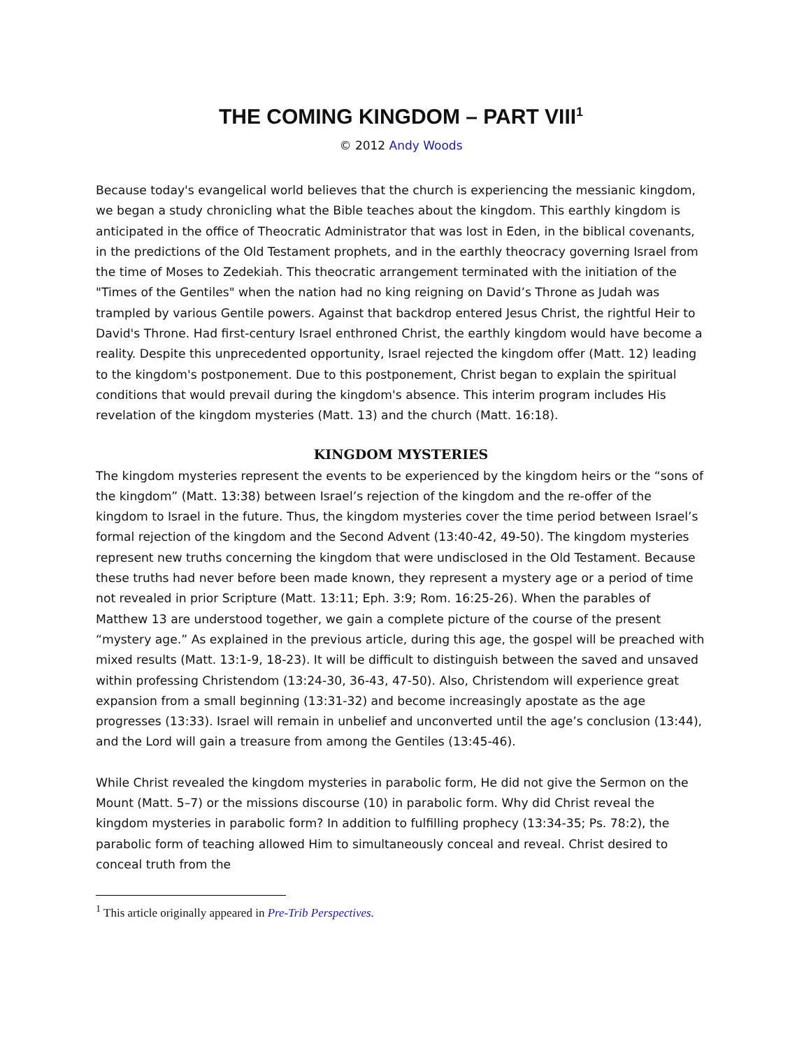THE COMING KINGDOM – PART VIII<sup>1</sup>
© 2012 Andy Woods
Because today's evangelical world believes that the church is experiencing the messianic kingdom, we began a study chronicling what the Bible teaches about the kingdom. This earthly kingdom is anticipated in the office of Theocratic Administrator that was lost in Eden, in the biblical covenants, in the predictions of the Old Testament prophets, and in the earthly theocracy governing Israel from the time of Moses to Zedekiah. This theocratic arrangement terminated with the initiation of the "Times of the Gentiles" when the nation had no king reigning on David’s Throne as Judah was trampled by various Gentile powers. Against that backdrop entered Jesus Christ, the rightful Heir to David's Throne. Had first-century Israel enthroned Christ, the earthly kingdom would have become a reality. Despite this unprecedented opportunity, Israel rejected the kingdom offer (Matt. 12) leading to the kingdom's postponement. Due to this postponement, Christ began to explain the spiritual conditions that would prevail during the kingdom's absence. This interim program includes His revelation of the kingdom mysteries (Matt. 13) and the church (Matt. 16:18).
KINGDOM MYSTERIES
The kingdom mysteries represent the events to be experienced by the kingdom heirs or the “sons of the kingdom” (Matt. 13:38) between Israel’s rejection of the kingdom and the re-offer of the kingdom to Israel in the future. Thus, the kingdom mysteries cover the time period between Israel’s formal rejection of the kingdom and the Second Advent (13:40-42, 49-50). The kingdom mysteries represent new truths concerning the kingdom that were undisclosed in the Old Testament. Because these truths had never before been made known, they represent a mystery age or a period of time not revealed in prior Scripture (Matt. 13:11; Eph. 3:9; Rom. 16:25-26). When the parables of Matthew 13 are understood together, we gain a complete picture of the course of the present “mystery age.” As explained in the previous article, during this age, the gospel will be preached with mixed results (Matt. 13:1-9, 18-23). It will be difficult to distinguish between the saved and unsaved within professing Christendom (13:24-30, 36-43, 47-50). Also, Christendom will experience great expansion from a small beginning (13:31-32) and become increasingly apostate as the age progresses (13:33). Israel will remain in unbelief and unconverted until the age’s conclusion (13:44), and the Lord will gain a treasure from among the Gentiles (13:45-46).
While Christ revealed the kingdom mysteries in parabolic form, He did not give the Sermon on the Mount (Matt. 5–7) or the missions discourse (10) in parabolic form. Why did Christ reveal the kingdom mysteries in parabolic form? In addition to fulfilling prophecy (13:34-35; Ps. 78:2), the parabolic form of teaching allowed Him to simultaneously conceal and reveal. Christ desired to conceal truth from the
<sup>1</sup> This article originally appeared in Pre-Trib Perspectives.